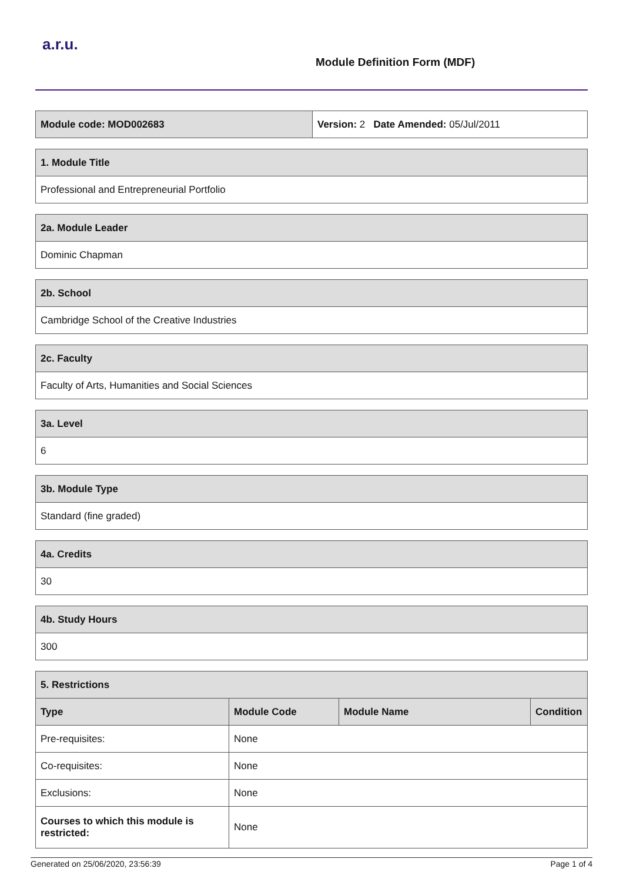a.r.u.
Module Definition Form (MDF)
| Module code: MOD002683 | Version: 2 Date Amended: 05/Jul/2011 |
| 1. Module Title |
| --- |
| Professional and Entrepreneurial Portfolio |
| 2a. Module Leader |
| --- |
| Dominic Chapman |
| 2b. School |
| --- |
| Cambridge School of the Creative Industries |
| 2c. Faculty |
| --- |
| Faculty of Arts, Humanities and Social Sciences |
| 3a. Level |
| --- |
| 6 |
| 3b. Module Type |
| --- |
| Standard (fine graded) |
| 4a. Credits |
| --- |
| 30 |
| 4b. Study Hours |
| --- |
| 300 |
| 5. Restrictions | | | |
| --- | --- | --- | --- |
| Type | Module Code | Module Name | Condition |
| Pre-requisites: | None | | |
| Co-requisites: | None | | |
| Exclusions: | None | | |
| Courses to which this module is restricted: | None | | |
Generated on 25/06/2020, 23:56:39 Page 1 of 4